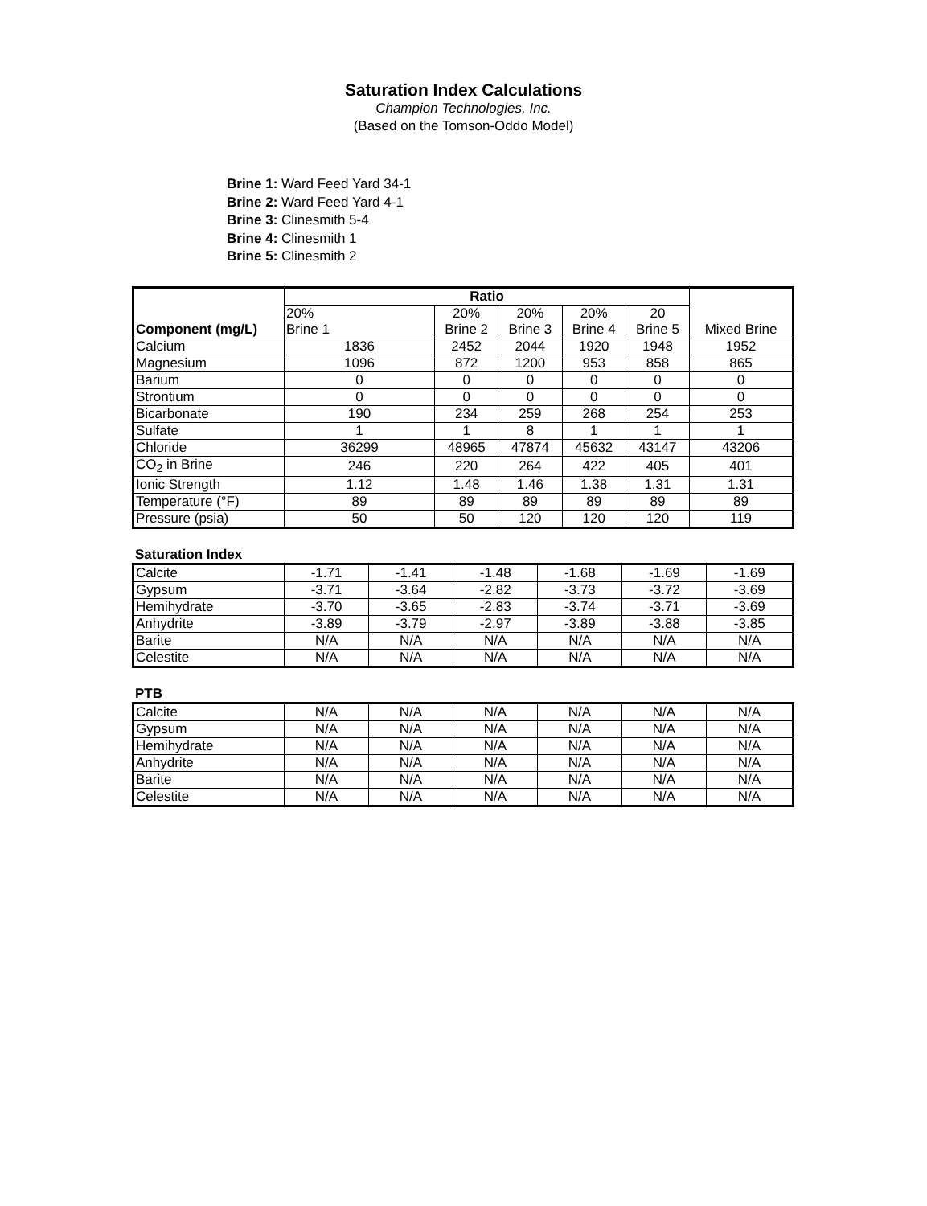Saturation Index Calculations
Champion Technologies, Inc.
(Based on the Tomson-Oddo Model)
Brine 1: Ward Feed Yard 34-1
Brine 2: Ward Feed Yard 4-1
Brine 3: Clinesmith 5-4
Brine 4: Clinesmith 1
Brine 5: Clinesmith 2
| Component (mg/L) | Ratio | | | | | Mixed Brine |
| --- | --- | --- | --- | --- | --- | --- |
| | 20% Brine 1 | 20% Brine 2 | 20% Brine 3 | 20% Brine 4 | 20 Brine 5 | |
| Calcium | 1836 | 2452 | 2044 | 1920 | 1948 | 1952 |
| Magnesium | 1096 | 872 | 1200 | 953 | 858 | 865 |
| Barium | 0 | 0 | 0 | 0 | 0 | 0 |
| Strontium | 0 | 0 | 0 | 0 | 0 | 0 |
| Bicarbonate | 190 | 234 | 259 | 268 | 254 | 253 |
| Sulfate | 1 | 1 | 8 | 1 | 1 | 1 |
| Chloride | 36299 | 48965 | 47874 | 45632 | 43147 | 43206 |
| CO<sub>2</sub> in Brine | 246 | 220 | 264 | 422 | 405 | 401 |
| Ionic Strength | 1.12 | 1.48 | 1.46 | 1.38 | 1.31 | 1.31 |
| Temperature (°F) | 89 | 89 | 89 | 89 | 89 | 89 |
| Pressure (psia) | 50 | 50 | 120 | 120 | 120 | 119 |
Saturation Index
| Calcite | -1.71 | -1.41 | -1.48 | -1.68 | -1.69 | -1.69 |
| Gypsum | -3.71 | -3.64 | -2.82 | -3.73 | -3.72 | -3.69 |
| Hemihydrate | -3.70 | -3.65 | -2.83 | -3.74 | -3.71 | -3.69 |
| Anhydrite | -3.89 | -3.79 | -2.97 | -3.89 | -3.88 | -3.85 |
| Barite | N/A | N/A | N/A | N/A | N/A | N/A |
| Celestite | N/A | N/A | N/A | N/A | N/A | N/A |
PTB
| Calcite | N/A | N/A | N/A | N/A | N/A | N/A |
| Gypsum | N/A | N/A | N/A | N/A | N/A | N/A |
| Hemihydrate | N/A | N/A | N/A | N/A | N/A | N/A |
| Anhydrite | N/A | N/A | N/A | N/A | N/A | N/A |
| Barite | N/A | N/A | N/A | N/A | N/A | N/A |
| Celestite | N/A | N/A | N/A | N/A | N/A | N/A |